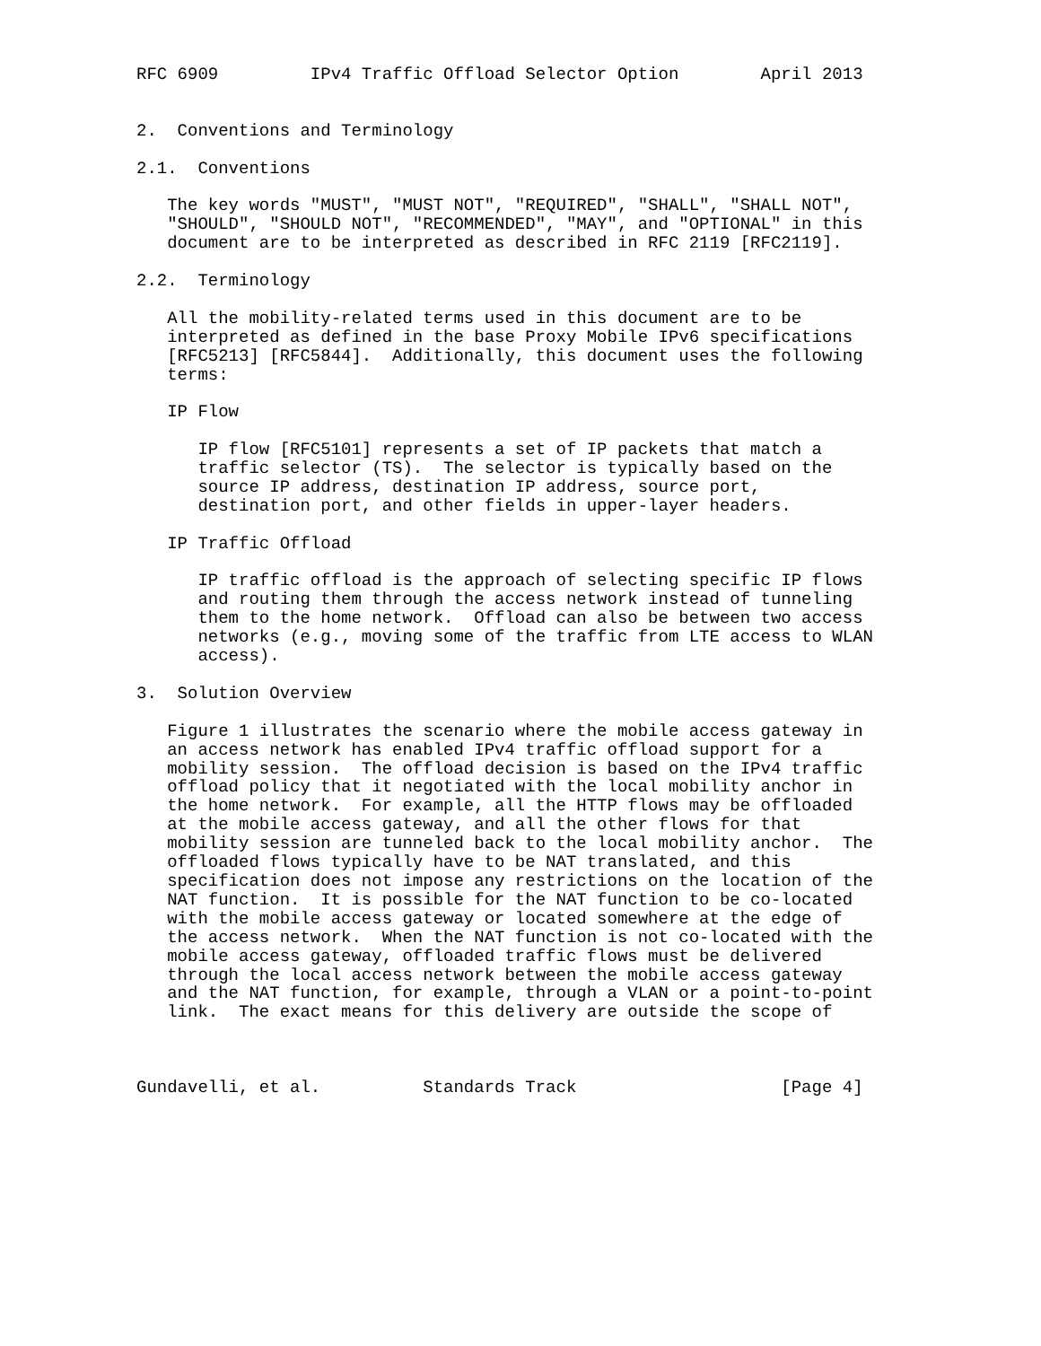RFC 6909         IPv4 Traffic Offload Selector Option        April 2013


2.  Conventions and Terminology

2.1.  Conventions

   The key words "MUST", "MUST NOT", "REQUIRED", "SHALL", "SHALL NOT",
   "SHOULD", "SHOULD NOT", "RECOMMENDED", "MAY", and "OPTIONAL" in this
   document are to be interpreted as described in RFC 2119 [RFC2119].

2.2.  Terminology

   All the mobility-related terms used in this document are to be
   interpreted as defined in the base Proxy Mobile IPv6 specifications
   [RFC5213] [RFC5844].  Additionally, this document uses the following
   terms:

   IP Flow

      IP flow [RFC5101] represents a set of IP packets that match a
      traffic selector (TS).  The selector is typically based on the
      source IP address, destination IP address, source port,
      destination port, and other fields in upper-layer headers.

   IP Traffic Offload

      IP traffic offload is the approach of selecting specific IP flows
      and routing them through the access network instead of tunneling
      them to the home network.  Offload can also be between two access
      networks (e.g., moving some of the traffic from LTE access to WLAN
      access).

3.  Solution Overview

   Figure 1 illustrates the scenario where the mobile access gateway in
   an access network has enabled IPv4 traffic offload support for a
   mobility session.  The offload decision is based on the IPv4 traffic
   offload policy that it negotiated with the local mobility anchor in
   the home network.  For example, all the HTTP flows may be offloaded
   at the mobile access gateway, and all the other flows for that
   mobility session are tunneled back to the local mobility anchor.  The
   offloaded flows typically have to be NAT translated, and this
   specification does not impose any restrictions on the location of the
   NAT function.  It is possible for the NAT function to be co-located
   with the mobile access gateway or located somewhere at the edge of
   the access network.  When the NAT function is not co-located with the
   mobile access gateway, offloaded traffic flows must be delivered
   through the local access network between the mobile access gateway
   and the NAT function, for example, through a VLAN or a point-to-point
   link.  The exact means for this delivery are outside the scope of



Gundavelli, et al.          Standards Track                    [Page 4]